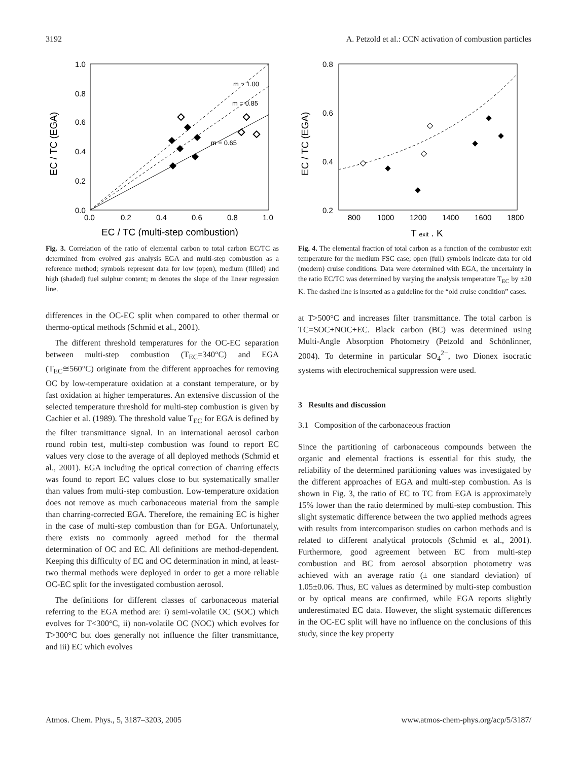3192 A. Petzold et al.: CCN activation of combustion particles
m = 1.00
m = 0.85
m = 0.65
1.0
0.8
0.6
0.4
0.2
0.0
0.0
0.2
0.4
0.6
0.8
1.0
EC / TC (multi-step combustion)
EC / TC (EGA)
Fig. 3. Correlation of the ratio of elemental carbon to total carbon EC/TC as determined from evolved gas analysis EGA and multi-step combustion as a reference method; symbols represent data for low (open), medium (filled) and high (shaded) fuel sulphur content; m denotes the slope of the linear regression line.
differences in the OC-EC split when compared to other thermal or thermo-optical methods (Schmid et al., 2001).
The different threshold temperatures for the OC-EC separation between multi-step combustion (T<sub>EC</sub>=340°C) and EGA (T<sub>EC</sub>≅560°C) originate from the different approaches for removing OC by low-temperature oxidation at a constant temperature, or by fast oxidation at higher temperatures. An extensive discussion of the selected temperature threshold for multi-step combustion is given by Cachier et al. (1989). The threshold value T<sub>EC</sub> for EGA is defined by the filter transmittance signal. In an international aerosol carbon round robin test, multi-step combustion was found to report EC values very close to the average of all deployed methods (Schmid et al., 2001). EGA including the optical correction of charring effects was found to report EC values close to but systematically smaller than values from multi-step combustion. Low-temperature oxidation does not remove as much carbonaceous material from the sample than charring-corrected EGA. Therefore, the remaining EC is higher in the case of multi-step combustion than for EGA. Unfortunately, there exists no commonly agreed method for the thermal determination of OC and EC. All definitions are method-dependent. Keeping this difficulty of EC and OC determination in mind, at least-two thermal methods were deployed in order to get a more reliable OC-EC split for the investigated combustion aerosol.
The definitions for different classes of carbonaceous material referring to the EGA method are: i) semi-volatile OC (SOC) which evolves for T<300°C, ii) non-volatile OC (NOC) which evolves for T>300°C but does generally not influence the filter transmittance, and iii) EC which evolves
0.8
0.6
0.4
0.2
800
1000
1200
1400
1600
1800
T exit , K
EC / TC (EGA)
Fig. 4. The elemental fraction of total carbon as a function of the combustor exit temperature for the medium FSC case; open (full) symbols indicate data for old (modern) cruise conditions. Data were determined with EGA, the uncertainty in the ratio EC/TC was determined by varying the analysis temperature T<sub>EC</sub> by ±20 K. The dashed line is inserted as a guideline for the “old cruise condition” cases.
at T>500°C and increases filter transmittance. The total carbon is TC=SOC+NOC+EC. Black carbon (BC) was determined using Multi-Angle Absorption Photometry (Petzold and Schönlinner, 2004). To determine in particular SO<sub>4</sub><sup>2−</sup>, two Dionex isocratic systems with electrochemical suppression were used.
3 Results and discussion
3.1 Composition of the carbonaceous fraction
Since the partitioning of carbonaceous compounds between the organic and elemental fractions is essential for this study, the reliability of the determined partitioning values was investigated by the different approaches of EGA and multi-step combustion. As is shown in Fig. 3, the ratio of EC to TC from EGA is approximately 15% lower than the ratio determined by multi-step combustion. This slight systematic difference between the two applied methods agrees with results from intercomparison studies on carbon methods and is related to different analytical protocols (Schmid et al., 2001). Furthermore, good agreement between EC from multi-step combustion and BC from aerosol absorption photometry was achieved with an average ratio (± one standard deviation) of 1.05±0.06. Thus, EC values as determined by multi-step combustion or by optical means are confirmed, while EGA reports slightly underestimated EC data. However, the slight systematic differences in the OC-EC split will have no influence on the conclusions of this study, since the key property
Atmos. Chem. Phys., 5, 3187–3203, 2005 www.atmos-chem-phys.org/acp/5/3187/